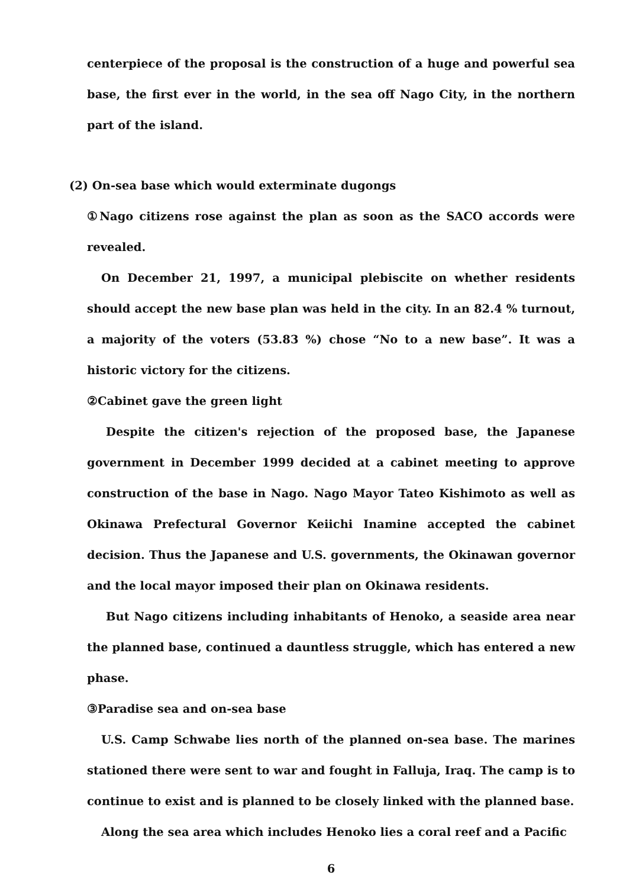centerpiece of the proposal is the construction of a huge and powerful sea base, the first ever in the world, in the sea off Nago City, in the northern part of the island.
(2) On-sea base which would exterminate dugongs
①Nago citizens rose against the plan as soon as the SACO accords were revealed.
On December 21, 1997, a municipal plebiscite on whether residents should accept the new base plan was held in the city. In an 82.4 % turnout, a majority of the voters (53.83 %) chose “No to a new base”. It was a historic victory for the citizens.
②Cabinet gave the green light
Despite the citizen's rejection of the proposed base, the Japanese government in December 1999 decided at a cabinet meeting to approve construction of the base in Nago. Nago Mayor Tateo Kishimoto as well as Okinawa Prefectural Governor Keiichi Inamine accepted the cabinet decision. Thus the Japanese and U.S. governments, the Okinawan governor and the local mayor imposed their plan on Okinawa residents.
But Nago citizens including inhabitants of Henoko, a seaside area near the planned base, continued a dauntless struggle, which has entered a new phase.
③Paradise sea and on-sea base
U.S. Camp Schwabe lies north of the planned on-sea base. The marines stationed there were sent to war and fought in Falluja, Iraq. The camp is to continue to exist and is planned to be closely linked with the planned base.
Along the sea area which includes Henoko lies a coral reef and a Pacific
6